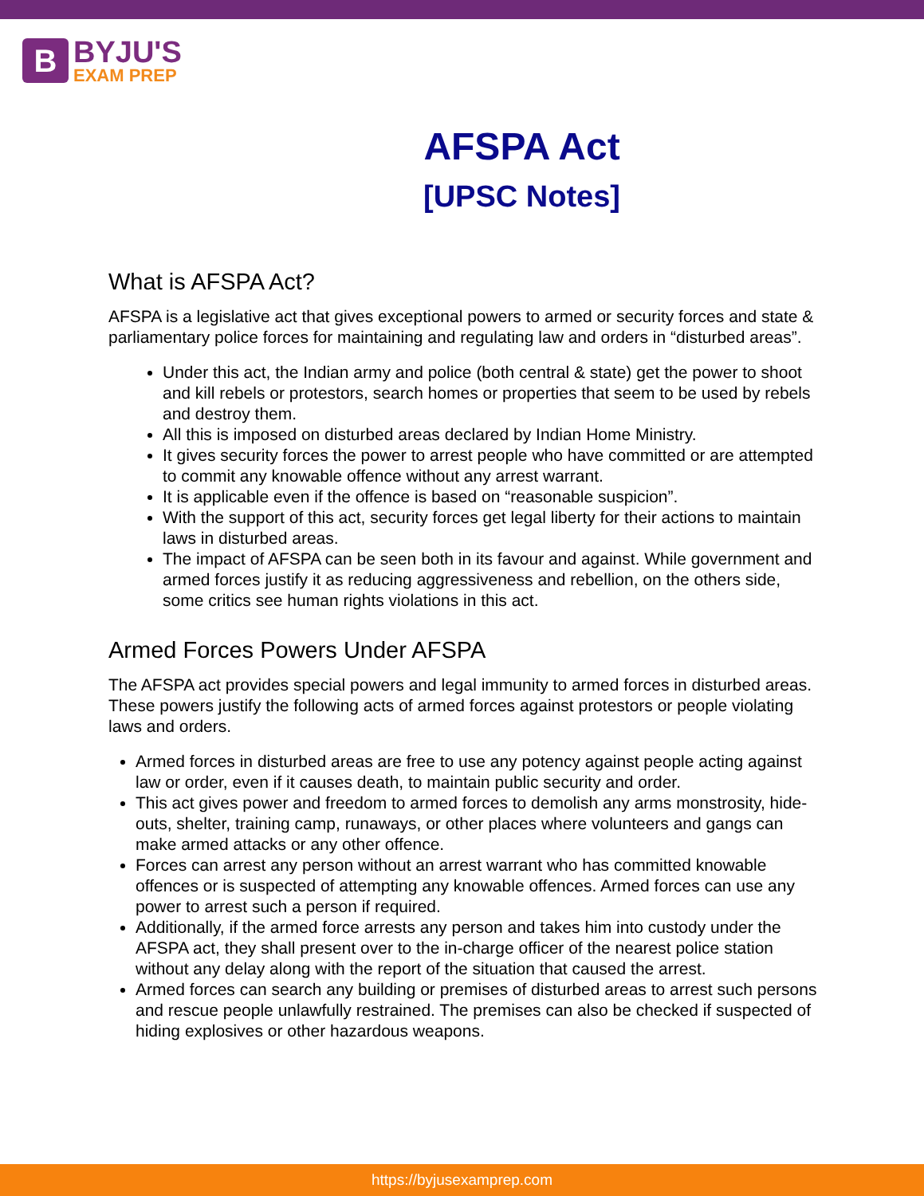B
BYJU'S
EXAM PREP
AFSPA Act
[UPSC Notes]
What is AFSPA Act?
AFSPA is a legislative act that gives exceptional powers to armed or security forces and state & parliamentary police forces for maintaining and regulating law and orders in “disturbed areas”.
Under this act, the Indian army and police (both central & state) get the power to shoot and kill rebels or protestors, search homes or properties that seem to be used by rebels and destroy them.
All this is imposed on disturbed areas declared by Indian Home Ministry.
It gives security forces the power to arrest people who have committed or are attempted to commit any knowable offence without any arrest warrant.
It is applicable even if the offence is based on “reasonable suspicion”.
With the support of this act, security forces get legal liberty for their actions to maintain laws in disturbed areas.
The impact of AFSPA can be seen both in its favour and against. While government and armed forces justify it as reducing aggressiveness and rebellion, on the others side, some critics see human rights violations in this act.
Armed Forces Powers Under AFSPA
The AFSPA act provides special powers and legal immunity to armed forces in disturbed areas. These powers justify the following acts of armed forces against protestors or people violating laws and orders.
Armed forces in disturbed areas are free to use any potency against people acting against law or order, even if it causes death, to maintain public security and order.
This act gives power and freedom to armed forces to demolish any arms monstrosity, hide-outs, shelter, training camp, runaways, or other places where volunteers and gangs can make armed attacks or any other offence.
Forces can arrest any person without an arrest warrant who has committed knowable offences or is suspected of attempting any knowable offences. Armed forces can use any power to arrest such a person if required.
Additionally, if the armed force arrests any person and takes him into custody under the AFSPA act, they shall present over to the in-charge officer of the nearest police station without any delay along with the report of the situation that caused the arrest.
Armed forces can search any building or premises of disturbed areas to arrest such persons and rescue people unlawfully restrained. The premises can also be checked if suspected of hiding explosives or other hazardous weapons.
https://byjusexamprep.com